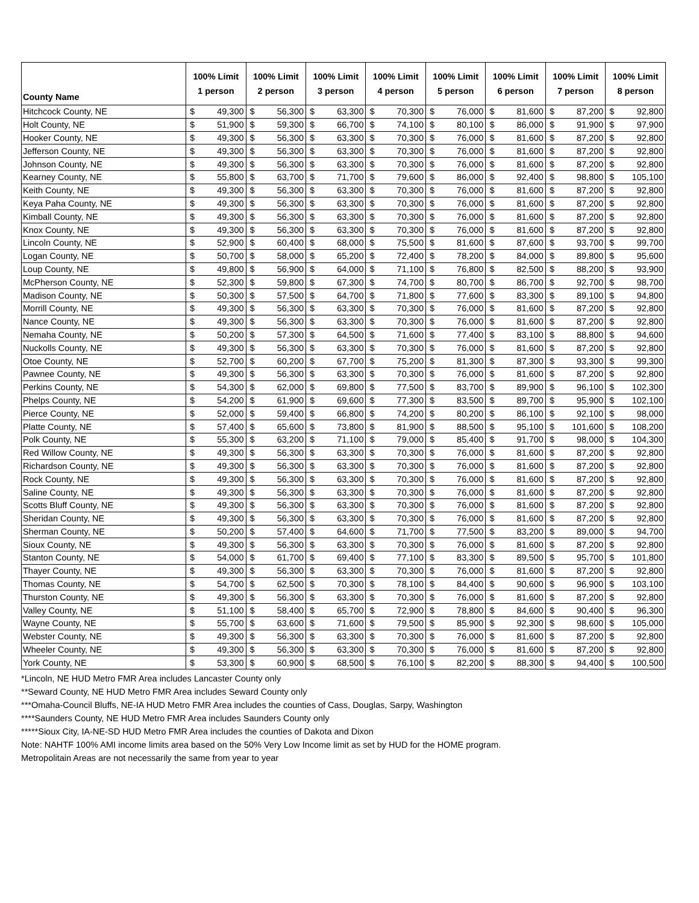| County Name | 100% Limit 1 person | | 100% Limit 2 person | | 100% Limit 3 person | | 100% Limit 4 person | | 100% Limit 5 person | | 100% Limit 6 person | | 100% Limit 7 person | | 100% Limit 8 person | |
| --- | --- | --- | --- | --- | --- | --- | --- | --- | --- | --- | --- | --- | --- | --- | --- | --- |
| Hitchcock County, NE | $ | 49,300 | $ | 56,300 | $ | 63,300 | $ | 70,300 | $ | 76,000 | $ | 81,600 | $ | 87,200 | $ | 92,800 |
| Holt County, NE | $ | 51,900 | $ | 59,300 | $ | 66,700 | $ | 74,100 | $ | 80,100 | $ | 86,000 | $ | 91,900 | $ | 97,900 |
| Hooker County, NE | $ | 49,300 | $ | 56,300 | $ | 63,300 | $ | 70,300 | $ | 76,000 | $ | 81,600 | $ | 87,200 | $ | 92,800 |
| Jefferson County, NE | $ | 49,300 | $ | 56,300 | $ | 63,300 | $ | 70,300 | $ | 76,000 | $ | 81,600 | $ | 87,200 | $ | 92,800 |
| Johnson County, NE | $ | 49,300 | $ | 56,300 | $ | 63,300 | $ | 70,300 | $ | 76,000 | $ | 81,600 | $ | 87,200 | $ | 92,800 |
| Kearney County, NE | $ | 55,800 | $ | 63,700 | $ | 71,700 | $ | 79,600 | $ | 86,000 | $ | 92,400 | $ | 98,800 | $ | 105,100 |
| Keith County, NE | $ | 49,300 | $ | 56,300 | $ | 63,300 | $ | 70,300 | $ | 76,000 | $ | 81,600 | $ | 87,200 | $ | 92,800 |
| Keya Paha County, NE | $ | 49,300 | $ | 56,300 | $ | 63,300 | $ | 70,300 | $ | 76,000 | $ | 81,600 | $ | 87,200 | $ | 92,800 |
| Kimball County, NE | $ | 49,300 | $ | 56,300 | $ | 63,300 | $ | 70,300 | $ | 76,000 | $ | 81,600 | $ | 87,200 | $ | 92,800 |
| Knox County, NE | $ | 49,300 | $ | 56,300 | $ | 63,300 | $ | 70,300 | $ | 76,000 | $ | 81,600 | $ | 87,200 | $ | 92,800 |
| Lincoln County, NE | $ | 52,900 | $ | 60,400 | $ | 68,000 | $ | 75,500 | $ | 81,600 | $ | 87,600 | $ | 93,700 | $ | 99,700 |
| Logan County, NE | $ | 50,700 | $ | 58,000 | $ | 65,200 | $ | 72,400 | $ | 78,200 | $ | 84,000 | $ | 89,800 | $ | 95,600 |
| Loup County, NE | $ | 49,800 | $ | 56,900 | $ | 64,000 | $ | 71,100 | $ | 76,800 | $ | 82,500 | $ | 88,200 | $ | 93,900 |
| McPherson County, NE | $ | 52,300 | $ | 59,800 | $ | 67,300 | $ | 74,700 | $ | 80,700 | $ | 86,700 | $ | 92,700 | $ | 98,700 |
| Madison County, NE | $ | 50,300 | $ | 57,500 | $ | 64,700 | $ | 71,800 | $ | 77,600 | $ | 83,300 | $ | 89,100 | $ | 94,800 |
| Morrill County, NE | $ | 49,300 | $ | 56,300 | $ | 63,300 | $ | 70,300 | $ | 76,000 | $ | 81,600 | $ | 87,200 | $ | 92,800 |
| Nance County, NE | $ | 49,300 | $ | 56,300 | $ | 63,300 | $ | 70,300 | $ | 76,000 | $ | 81,600 | $ | 87,200 | $ | 92,800 |
| Nemaha County, NE | $ | 50,200 | $ | 57,300 | $ | 64,500 | $ | 71,600 | $ | 77,400 | $ | 83,100 | $ | 88,800 | $ | 94,600 |
| Nuckolls County, NE | $ | 49,300 | $ | 56,300 | $ | 63,300 | $ | 70,300 | $ | 76,000 | $ | 81,600 | $ | 87,200 | $ | 92,800 |
| Otoe County, NE | $ | 52,700 | $ | 60,200 | $ | 67,700 | $ | 75,200 | $ | 81,300 | $ | 87,300 | $ | 93,300 | $ | 99,300 |
| Pawnee County, NE | $ | 49,300 | $ | 56,300 | $ | 63,300 | $ | 70,300 | $ | 76,000 | $ | 81,600 | $ | 87,200 | $ | 92,800 |
| Perkins County, NE | $ | 54,300 | $ | 62,000 | $ | 69,800 | $ | 77,500 | $ | 83,700 | $ | 89,900 | $ | 96,100 | $ | 102,300 |
| Phelps County, NE | $ | 54,200 | $ | 61,900 | $ | 69,600 | $ | 77,300 | $ | 83,500 | $ | 89,700 | $ | 95,900 | $ | 102,100 |
| Pierce County, NE | $ | 52,000 | $ | 59,400 | $ | 66,800 | $ | 74,200 | $ | 80,200 | $ | 86,100 | $ | 92,100 | $ | 98,000 |
| Platte County, NE | $ | 57,400 | $ | 65,600 | $ | 73,800 | $ | 81,900 | $ | 88,500 | $ | 95,100 | $ | 101,600 | $ | 108,200 |
| Polk County, NE | $ | 55,300 | $ | 63,200 | $ | 71,100 | $ | 79,000 | $ | 85,400 | $ | 91,700 | $ | 98,000 | $ | 104,300 |
| Red Willow County, NE | $ | 49,300 | $ | 56,300 | $ | 63,300 | $ | 70,300 | $ | 76,000 | $ | 81,600 | $ | 87,200 | $ | 92,800 |
| Richardson County, NE | $ | 49,300 | $ | 56,300 | $ | 63,300 | $ | 70,300 | $ | 76,000 | $ | 81,600 | $ | 87,200 | $ | 92,800 |
| Rock County, NE | $ | 49,300 | $ | 56,300 | $ | 63,300 | $ | 70,300 | $ | 76,000 | $ | 81,600 | $ | 87,200 | $ | 92,800 |
| Saline County, NE | $ | 49,300 | $ | 56,300 | $ | 63,300 | $ | 70,300 | $ | 76,000 | $ | 81,600 | $ | 87,200 | $ | 92,800 |
| Scotts Bluff County, NE | $ | 49,300 | $ | 56,300 | $ | 63,300 | $ | 70,300 | $ | 76,000 | $ | 81,600 | $ | 87,200 | $ | 92,800 |
| Sheridan County, NE | $ | 49,300 | $ | 56,300 | $ | 63,300 | $ | 70,300 | $ | 76,000 | $ | 81,600 | $ | 87,200 | $ | 92,800 |
| Sherman County, NE | $ | 50,200 | $ | 57,400 | $ | 64,600 | $ | 71,700 | $ | 77,500 | $ | 83,200 | $ | 89,000 | $ | 94,700 |
| Sioux County, NE | $ | 49,300 | $ | 56,300 | $ | 63,300 | $ | 70,300 | $ | 76,000 | $ | 81,600 | $ | 87,200 | $ | 92,800 |
| Stanton County, NE | $ | 54,000 | $ | 61,700 | $ | 69,400 | $ | 77,100 | $ | 83,300 | $ | 89,500 | $ | 95,700 | $ | 101,800 |
| Thayer County, NE | $ | 49,300 | $ | 56,300 | $ | 63,300 | $ | 70,300 | $ | 76,000 | $ | 81,600 | $ | 87,200 | $ | 92,800 |
| Thomas County, NE | $ | 54,700 | $ | 62,500 | $ | 70,300 | $ | 78,100 | $ | 84,400 | $ | 90,600 | $ | 96,900 | $ | 103,100 |
| Thurston County, NE | $ | 49,300 | $ | 56,300 | $ | 63,300 | $ | 70,300 | $ | 76,000 | $ | 81,600 | $ | 87,200 | $ | 92,800 |
| Valley County, NE | $ | 51,100 | $ | 58,400 | $ | 65,700 | $ | 72,900 | $ | 78,800 | $ | 84,600 | $ | 90,400 | $ | 96,300 |
| Wayne County, NE | $ | 55,700 | $ | 63,600 | $ | 71,600 | $ | 79,500 | $ | 85,900 | $ | 92,300 | $ | 98,600 | $ | 105,000 |
| Webster County, NE | $ | 49,300 | $ | 56,300 | $ | 63,300 | $ | 70,300 | $ | 76,000 | $ | 81,600 | $ | 87,200 | $ | 92,800 |
| Wheeler County, NE | $ | 49,300 | $ | 56,300 | $ | 63,300 | $ | 70,300 | $ | 76,000 | $ | 81,600 | $ | 87,200 | $ | 92,800 |
| York County, NE | $ | 53,300 | $ | 60,900 | $ | 68,500 | $ | 76,100 | $ | 82,200 | $ | 88,300 | $ | 94,400 | $ | 100,500 |
*Lincoln, NE HUD Metro FMR Area includes Lancaster County only
**Seward County, NE HUD Metro FMR Area includes Seward County only
***Omaha-Council Bluffs, NE-IA HUD Metro FMR Area includes the counties of Cass, Douglas, Sarpy, Washington
****Saunders County, NE HUD Metro FMR Area includes Saunders County only
*****Sioux City, IA-NE-SD HUD Metro FMR Area includes the counties of Dakota and Dixon
Note: NAHTF 100% AMI income limits area based on the 50% Very Low Income limit as set by HUD for the HOME program.
Metropolitain Areas are not necessarily the same from year to year